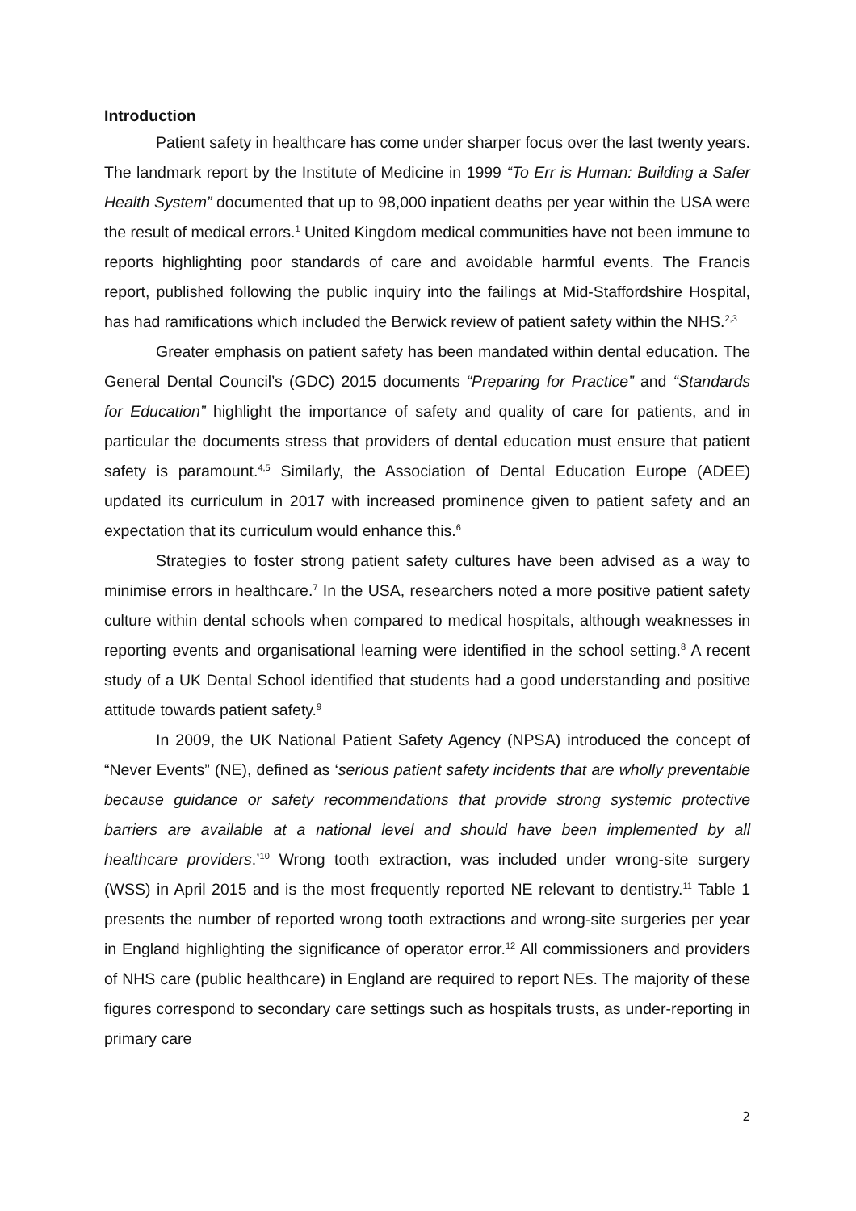Introduction
Patient safety in healthcare has come under sharper focus over the last twenty years. The landmark report by the Institute of Medicine in 1999 “To Err is Human: Building a Safer Health System” documented that up to 98,000 inpatient deaths per year within the USA were the result of medical errors.<sup>1</sup> United Kingdom medical communities have not been immune to reports highlighting poor standards of care and avoidable harmful events. The Francis report, published following the public inquiry into the failings at Mid-Staffordshire Hospital, has had ramifications which included the Berwick review of patient safety within the NHS.<sup>2,3</sup>
Greater emphasis on patient safety has been mandated within dental education. The General Dental Council’s (GDC) 2015 documents “Preparing for Practice” and “Standards for Education” highlight the importance of safety and quality of care for patients, and in particular the documents stress that providers of dental education must ensure that patient safety is paramount.<sup>4,5</sup> Similarly, the Association of Dental Education Europe (ADEE) updated its curriculum in 2017 with increased prominence given to patient safety and an expectation that its curriculum would enhance this.<sup>6</sup>
Strategies to foster strong patient safety cultures have been advised as a way to minimise errors in healthcare.<sup>7</sup> In the USA, researchers noted a more positive patient safety culture within dental schools when compared to medical hospitals, although weaknesses in reporting events and organisational learning were identified in the school setting.<sup>8</sup> A recent study of a UK Dental School identified that students had a good understanding and positive attitude towards patient safety.<sup>9</sup>
In 2009, the UK National Patient Safety Agency (NPSA) introduced the concept of “Never Events” (NE), defined as ‘serious patient safety incidents that are wholly preventable because guidance or safety recommendations that provide strong systemic protective barriers are available at a national level and should have been implemented by all healthcare providers.’<sup>10</sup> Wrong tooth extraction, was included under wrong-site surgery (WSS) in April 2015 and is the most frequently reported NE relevant to dentistry.<sup>11</sup> Table 1 presents the number of reported wrong tooth extractions and wrong-site surgeries per year in England highlighting the significance of operator error.<sup>12</sup> All commissioners and providers of NHS care (public healthcare) in England are required to report NEs. The majority of these figures correspond to secondary care settings such as hospitals trusts, as under-reporting in primary care
2